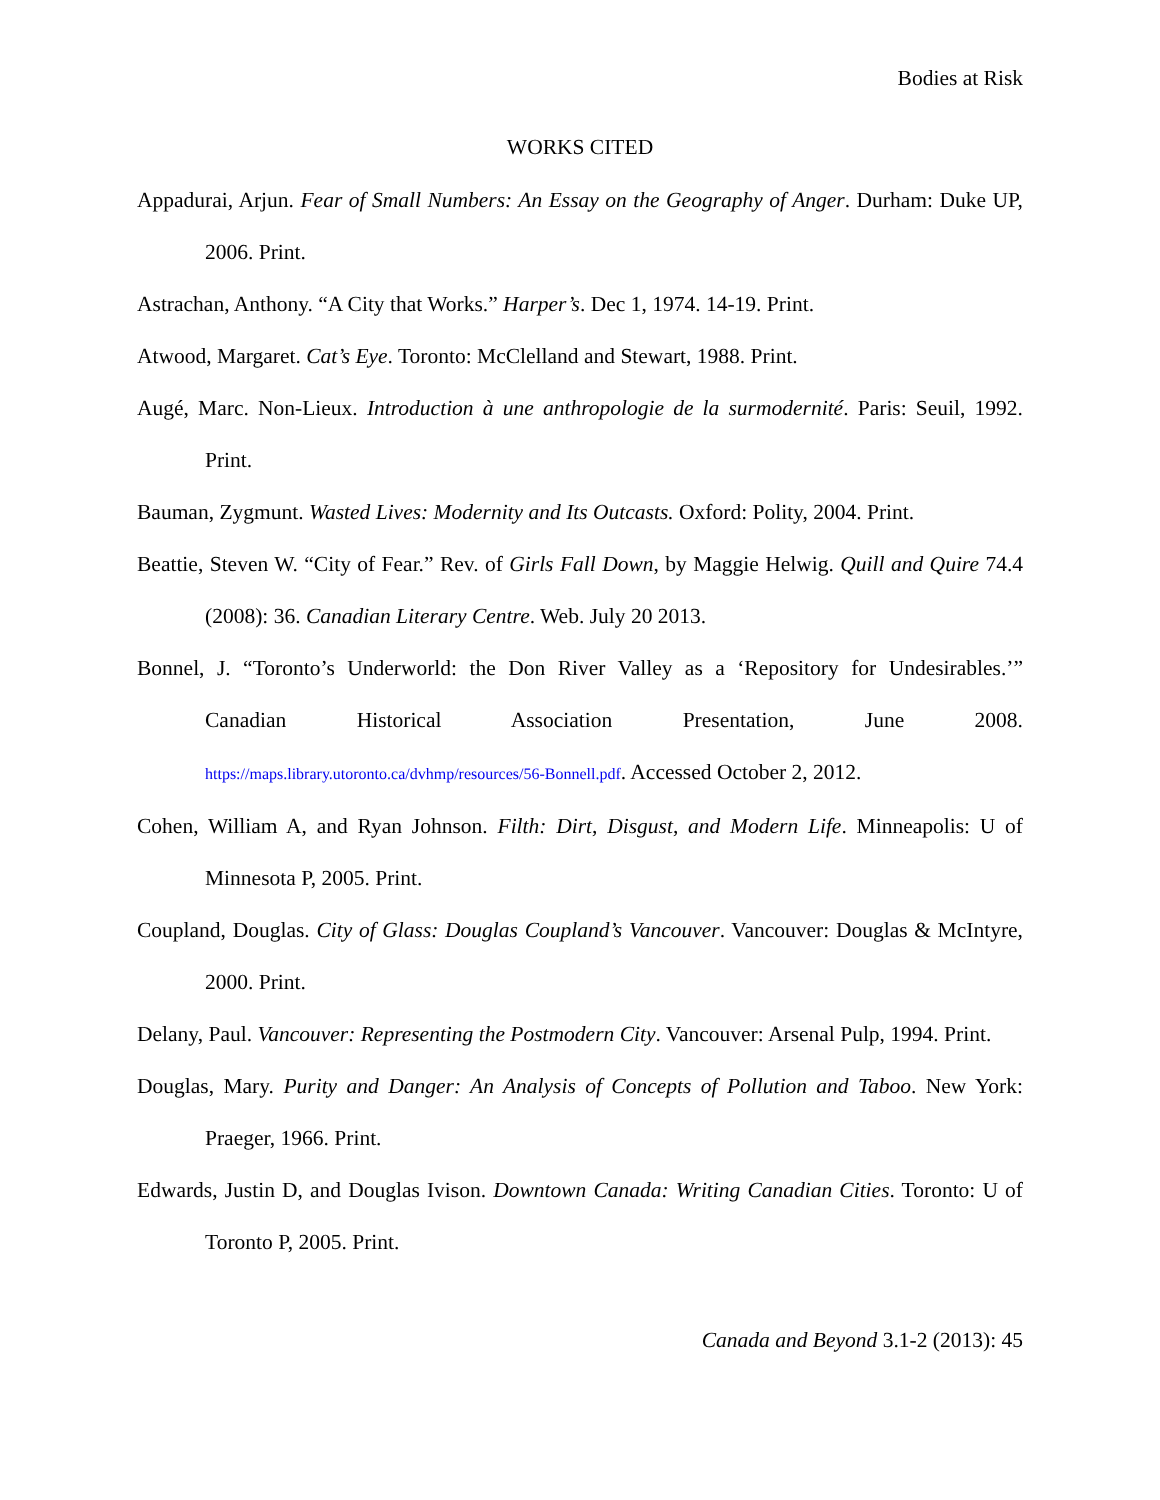Bodies at Risk
WORKS CITED
Appadurai, Arjun. Fear of Small Numbers: An Essay on the Geography of Anger. Durham: Duke UP, 2006. Print.
Astrachan, Anthony. “A City that Works.” Harper’s. Dec 1, 1974. 14-19. Print.
Atwood, Margaret. Cat’s Eye. Toronto: McClelland and Stewart, 1988. Print.
Augé, Marc. Non-Lieux. Introduction à une anthropologie de la surmodernité. Paris: Seuil, 1992. Print.
Bauman, Zygmunt. Wasted Lives: Modernity and Its Outcasts. Oxford: Polity, 2004. Print.
Beattie, Steven W. “City of Fear.” Rev. of Girls Fall Down, by Maggie Helwig. Quill and Quire 74.4 (2008): 36. Canadian Literary Centre. Web. July 20 2013.
Bonnel, J. “Toronto’s Underworld: the Don River Valley as a ‘Repository for Undesirables.’” Canadian Historical Association Presentation, June 2008. https://maps.library.utoronto.ca/dvhmp/resources/56-Bonnell.pdf. Accessed October 2, 2012.
Cohen, William A, and Ryan Johnson. Filth: Dirt, Disgust, and Modern Life. Minneapolis: U of Minnesota P, 2005. Print.
Coupland, Douglas. City of Glass: Douglas Coupland’s Vancouver. Vancouver: Douglas & McIntyre, 2000. Print.
Delany, Paul. Vancouver: Representing the Postmodern City. Vancouver: Arsenal Pulp, 1994. Print.
Douglas, Mary. Purity and Danger: An Analysis of Concepts of Pollution and Taboo. New York: Praeger, 1966. Print.
Edwards, Justin D, and Douglas Ivison. Downtown Canada: Writing Canadian Cities. Toronto: U of Toronto P, 2005. Print.
Canada and Beyond 3.1-2 (2013): 45